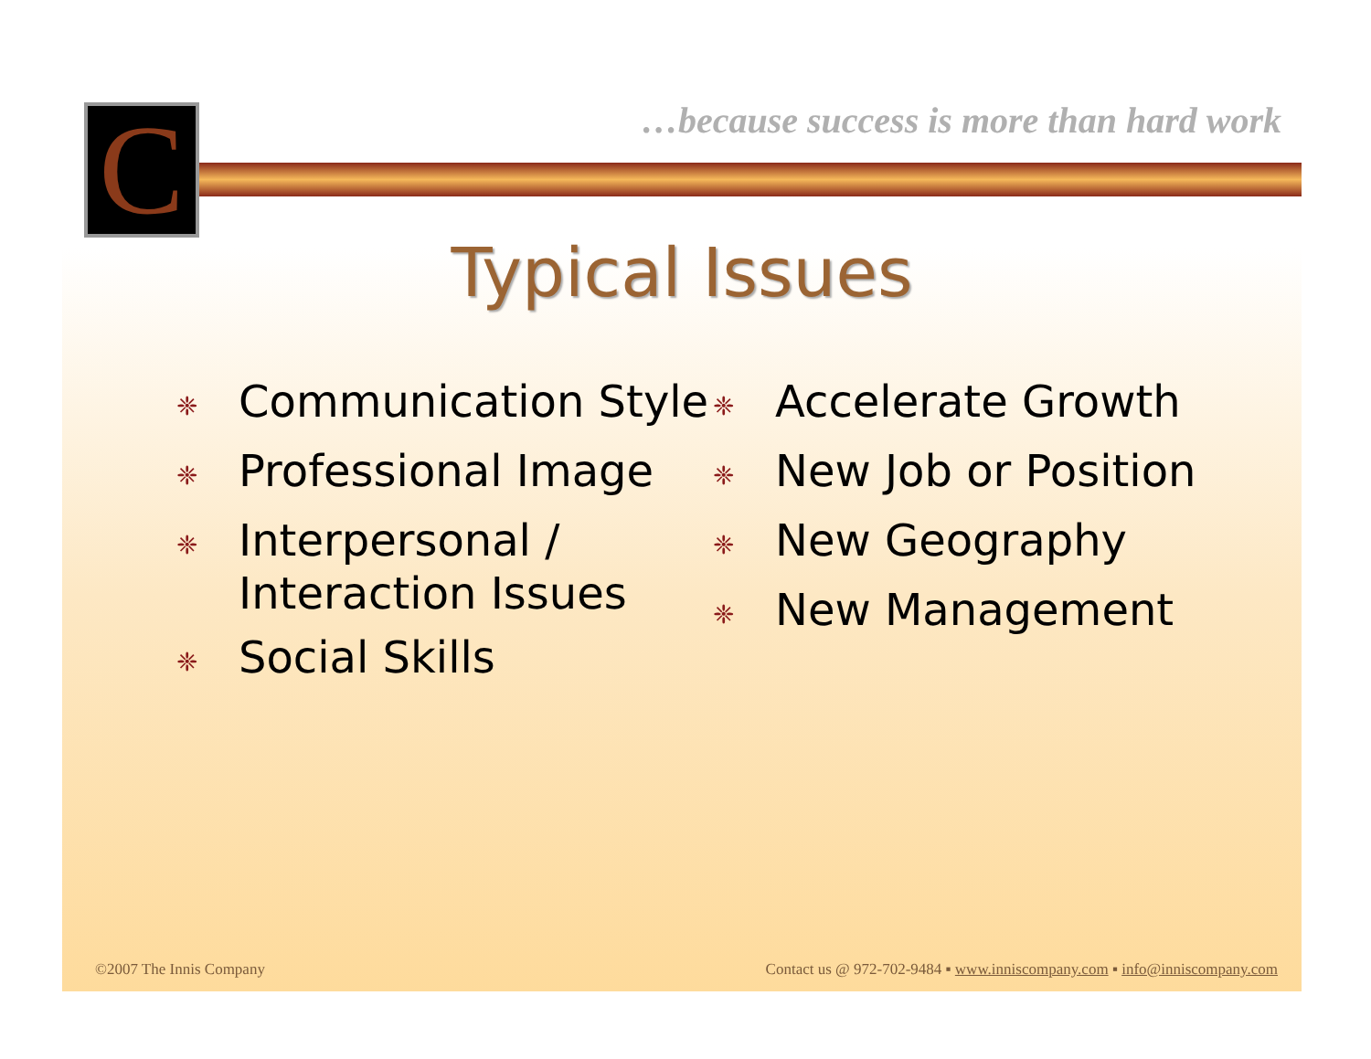C
…because success is more than hard work
Typical Issues
❈ Communication Style
❈ Professional Image
❈ Interpersonal / Interaction Issues
❈ Social Skills
❈ Accelerate Growth
❈ New Job or Position
❈ New Geography
❈ New Management
©2007 The Innis Company Contact us @ 972-702-9484 ▪ www.inniscompany.com ▪ info@inniscompany.com